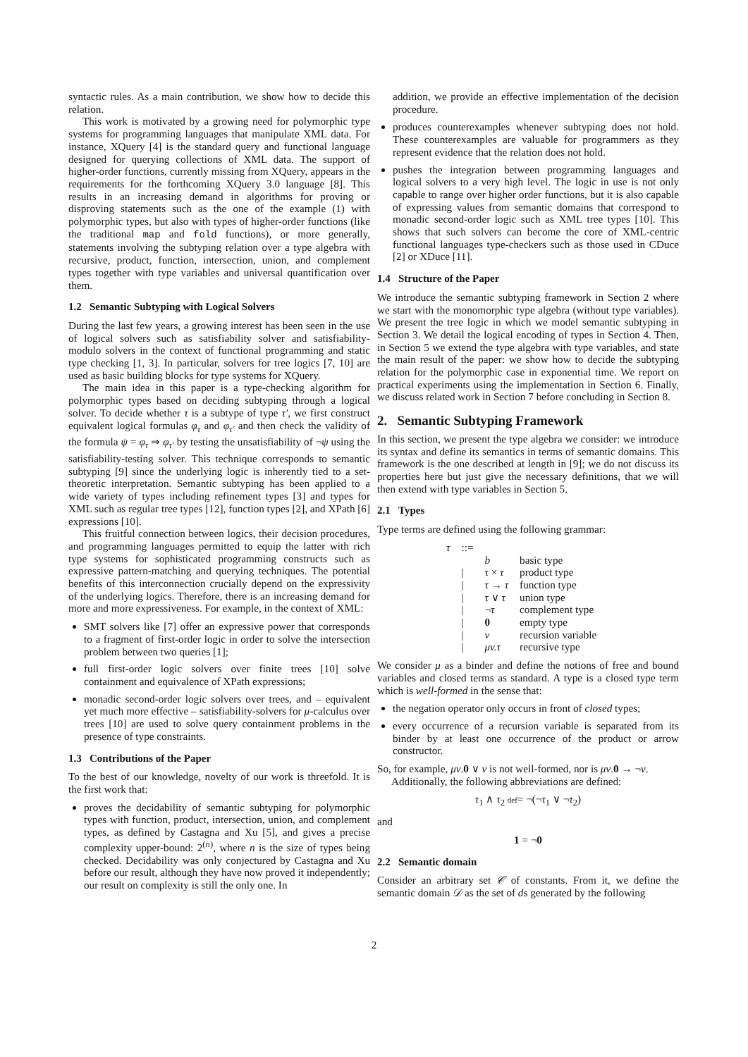syntactic rules. As a main contribution, we show how to decide this relation.
This work is motivated by a growing need for polymorphic type systems for programming languages that manipulate XML data. For instance, XQuery [4] is the standard query and functional language designed for querying collections of XML data. The support of higher-order functions, currently missing from XQuery, appears in the requirements for the forthcoming XQuery 3.0 language [8]. This results in an increasing demand in algorithms for proving or disproving statements such as the one of the example (1) with polymorphic types, but also with types of higher-order functions (like the traditional map and fold functions), or more generally, statements involving the subtyping relation over a type algebra with recursive, product, function, intersection, union, and complement types together with type variables and universal quantification over them.
1.2 Semantic Subtyping with Logical Solvers
During the last few years, a growing interest has been seen in the use of logical solvers such as satisfiability solver and satisfiability-modulo solvers in the context of functional programming and static type checking [1, 3]. In particular, solvers for tree logics [7, 10] are used as basic building blocks for type systems for XQuery.
The main idea in this paper is a type-checking algorithm for polymorphic types based on deciding subtyping through a logical solver. To decide whether τ is a subtype of type τ′, we first construct equivalent logical formulas φ<sub>τ</sub> and φ<sub>τ′</sub> and then check the validity of the formula ψ = φ<sub>τ</sub> ⇒ φ<sub>τ′</sub> by testing the unsatisfiability of ¬ψ using the satisfiability-testing solver. This technique corresponds to semantic subtyping [9] since the underlying logic is inherently tied to a set-theoretic interpretation. Semantic subtyping has been applied to a wide variety of types including refinement types [3] and types for XML such as regular tree types [12], function types [2], and XPath [6] expressions [10].
This fruitful connection between logics, their decision procedures, and programming languages permitted to equip the latter with rich type systems for sophisticated programming constructs such as expressive pattern-matching and querying techniques. The potential benefits of this interconnection crucially depend on the expressivity of the underlying logics. Therefore, there is an increasing demand for more and more expressiveness. For example, in the context of XML:
SMT solvers like [7] offer an expressive power that corresponds to a fragment of first-order logic in order to solve the intersection problem between two queries [1];
full first-order logic solvers over finite trees [10] solve containment and equivalence of XPath expressions;
monadic second-order logic solvers over trees, and – equivalent yet much more effective – satisfiability-solvers for μ-calculus over trees [10] are used to solve query containment problems in the presence of type constraints.
1.3 Contributions of the Paper
To the best of our knowledge, novelty of our work is threefold. It is the first work that:
proves the decidability of semantic subtyping for polymorphic types with function, product, intersection, union, and complement types, as defined by Castagna and Xu [5], and gives a precise complexity upper-bound: 2<sup>(n)</sup>, where n is the size of types being checked. Decidability was only conjectured by Castagna and Xu before our result, although they have now proved it independently; our result on complexity is still the only one. In
addition, we provide an effective implementation of the decision procedure.
produces counterexamples whenever subtyping does not hold. These counterexamples are valuable for programmers as they represent evidence that the relation does not hold.
pushes the integration between programming languages and logical solvers to a very high level. The logic in use is not only capable to range over higher order functions, but it is also capable of expressing values from semantic domains that correspond to monadic second-order logic such as XML tree types [10]. This shows that such solvers can become the core of XML-centric functional languages type-checkers such as those used in CDuce [2] or XDuce [11].
1.4 Structure of the Paper
We introduce the semantic subtyping framework in Section 2 where we start with the monomorphic type algebra (without type variables). We present the tree logic in which we model semantic subtyping in Section 3. We detail the logical encoding of types in Section 4. Then, in Section 5 we extend the type algebra with type variables, and state the main result of the paper: we show how to decide the subtyping relation for the polymorphic case in exponential time. We report on practical experiments using the implementation in Section 6. Finally, we discuss related work in Section 7 before concluding in Section 8.
2. Semantic Subtyping Framework
In this section, we present the type algebra we consider: we introduce its syntax and define its semantics in terms of semantic domains. This framework is the one described at length in [9]; we do not discuss its properties here but just give the necessary definitions, that we will then extend with type variables in Section 5.
2.1 Types
Type terms are defined using the following grammar:
| τ | ::= | | |
| | | b | basic type |
| | / | τ × τ | product type |
| | / | τ → τ | function type |
| | / | τ ∨ τ | union type |
| | / | ¬ τ | complement type |
| | / | 0 | empty type |
| | / | v | recursion variable |
| | / | μv.τ | recursive type |
We consider μ as a binder and define the notions of free and bound variables and closed terms as standard. A type is a closed type term which is well-formed in the sense that:
the negation operator only occurs in front of closed types;
every occurrence of a recursion variable is separated from its binder by at least one occurrence of the product or arrow constructor.
So, for example, μv.0 ∨ v is not well-formed, nor is μv.0 → ¬v.
Additionally, the following abbreviations are defined:
τ<sub>1</sub> ∧ τ<sub>2</sub> def= ¬(¬τ<sub>1</sub> ∨ ¬τ<sub>2</sub>)
and
1 = ¬0
2.2 Semantic domain
Consider an arbitrary set 𝒞 of constants. From it, we define the semantic domain 𝒟 as the set of ds generated by the following
2